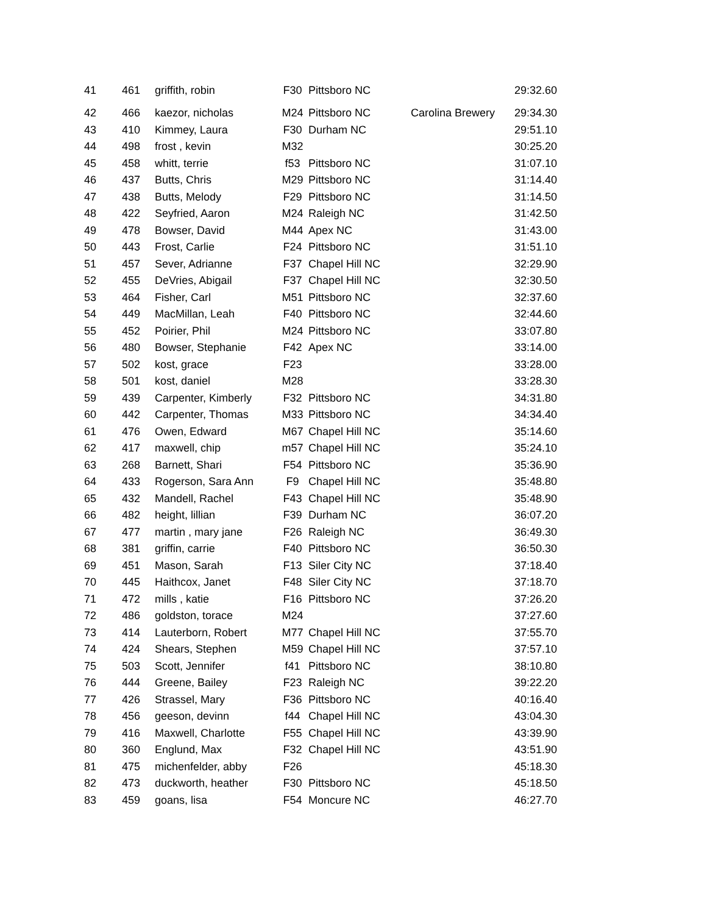| 41 | 461 | griffith, robin | F30 | Pittsboro NC | | 29:32.60 |
| 42 | 466 | kaezor, nicholas | M24 | Pittsboro NC | Carolina Brewery | 29:34.30 |
| 43 | 410 | Kimmey, Laura | F30 | Durham NC | | 29:51.10 |
| 44 | 498 | frost , kevin | M32 | | | 30:25.20 |
| 45 | 458 | whitt, terrie | f53 | Pittsboro NC | | 31:07.10 |
| 46 | 437 | Butts, Chris | M29 | Pittsboro NC | | 31:14.40 |
| 47 | 438 | Butts, Melody | F29 | Pittsboro NC | | 31:14.50 |
| 48 | 422 | Seyfried, Aaron | M24 | Raleigh NC | | 31:42.50 |
| 49 | 478 | Bowser, David | M44 | Apex NC | | 31:43.00 |
| 50 | 443 | Frost, Carlie | F24 | Pittsboro NC | | 31:51.10 |
| 51 | 457 | Sever, Adrianne | F37 | Chapel Hill NC | | 32:29.90 |
| 52 | 455 | DeVries, Abigail | F37 | Chapel Hill NC | | 32:30.50 |
| 53 | 464 | Fisher, Carl | M51 | Pittsboro NC | | 32:37.60 |
| 54 | 449 | MacMillan, Leah | F40 | Pittsboro NC | | 32:44.60 |
| 55 | 452 | Poirier, Phil | M24 | Pittsboro NC | | 33:07.80 |
| 56 | 480 | Bowser, Stephanie | F42 | Apex NC | | 33:14.00 |
| 57 | 502 | kost, grace | F23 | | | 33:28.00 |
| 58 | 501 | kost, daniel | M28 | | | 33:28.30 |
| 59 | 439 | Carpenter, Kimberly | F32 | Pittsboro NC | | 34:31.80 |
| 60 | 442 | Carpenter, Thomas | M33 | Pittsboro NC | | 34:34.40 |
| 61 | 476 | Owen, Edward | M67 | Chapel Hill NC | | 35:14.60 |
| 62 | 417 | maxwell, chip | m57 | Chapel Hill NC | | 35:24.10 |
| 63 | 268 | Barnett, Shari | F54 | Pittsboro NC | | 35:36.90 |
| 64 | 433 | Rogerson, Sara Ann | F9 | Chapel Hill NC | | 35:48.80 |
| 65 | 432 | Mandell, Rachel | F43 | Chapel Hill NC | | 35:48.90 |
| 66 | 482 | height, lillian | F39 | Durham NC | | 36:07.20 |
| 67 | 477 | martin , mary jane | F26 | Raleigh NC | | 36:49.30 |
| 68 | 381 | griffin, carrie | F40 | Pittsboro NC | | 36:50.30 |
| 69 | 451 | Mason, Sarah | F13 | Siler City NC | | 37:18.40 |
| 70 | 445 | Haithcox, Janet | F48 | Siler City NC | | 37:18.70 |
| 71 | 472 | mills , katie | F16 | Pittsboro NC | | 37:26.20 |
| 72 | 486 | goldston, torace | M24 | | | 37:27.60 |
| 73 | 414 | Lauterborn, Robert | M77 | Chapel Hill NC | | 37:55.70 |
| 74 | 424 | Shears, Stephen | M59 | Chapel Hill NC | | 37:57.10 |
| 75 | 503 | Scott, Jennifer | f41 | Pittsboro NC | | 38:10.80 |
| 76 | 444 | Greene, Bailey | F23 | Raleigh NC | | 39:22.20 |
| 77 | 426 | Strassel, Mary | F36 | Pittsboro NC | | 40:16.40 |
| 78 | 456 | geeson, devinn | f44 | Chapel Hill NC | | 43:04.30 |
| 79 | 416 | Maxwell, Charlotte | F55 | Chapel Hill NC | | 43:39.90 |
| 80 | 360 | Englund, Max | F32 | Chapel Hill NC | | 43:51.90 |
| 81 | 475 | michenfelder, abby | F26 | | | 45:18.30 |
| 82 | 473 | duckworth, heather | F30 | Pittsboro NC | | 45:18.50 |
| 83 | 459 | goans, lisa | F54 | Moncure NC | | 46:27.70 |